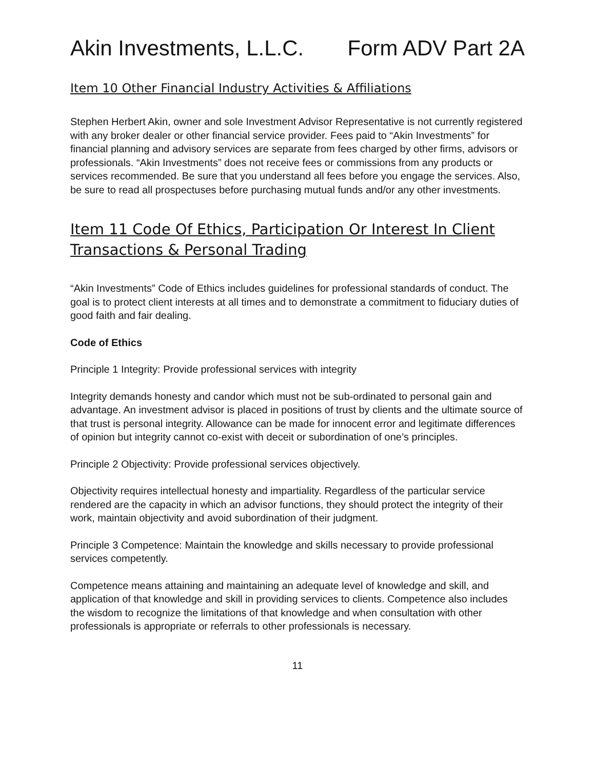Akin Investments, L.L.C. Form ADV Part 2A
Item 10 Other Financial Industry Activities & Affiliations
Stephen Herbert Akin, owner and sole Investment Advisor Representative is not currently registered with any broker dealer or other financial service provider. Fees paid to “Akin Investments” for financial planning and advisory services are separate from fees charged by other firms, advisors or professionals. “Akin Investments” does not receive fees or commissions from any products or services recommended. Be sure that you understand all fees before you engage the services. Also, be sure to read all prospectuses before purchasing mutual funds and/or any other investments.
Item 11 Code Of Ethics, Participation Or Interest In Client Transactions & Personal Trading
“Akin Investments” Code of Ethics includes guidelines for professional standards of conduct. The goal is to protect client interests at all times and to demonstrate a commitment to fiduciary duties of good faith and fair dealing.
Code of Ethics
Principle 1 Integrity: Provide professional services with integrity
Integrity demands honesty and candor which must not be sub-ordinated to personal gain and advantage. An investment advisor is placed in positions of trust by clients and the ultimate source of that trust is personal integrity. Allowance can be made for innocent error and legitimate differences of opinion but integrity cannot co-exist with deceit or subordination of one’s principles.
Principle 2 Objectivity: Provide professional services objectively.
Objectivity requires intellectual honesty and impartiality. Regardless of the particular service rendered are the capacity in which an advisor functions, they should protect the integrity of their work, maintain objectivity and avoid subordination of their judgment.
Principle 3 Competence: Maintain the knowledge and skills necessary to provide professional services competently.
Competence means attaining and maintaining an adequate level of knowledge and skill, and application of that knowledge and skill in providing services to clients. Competence also includes the wisdom to recognize the limitations of that knowledge and when consultation with other professionals is appropriate or referrals to other professionals is necessary.
11